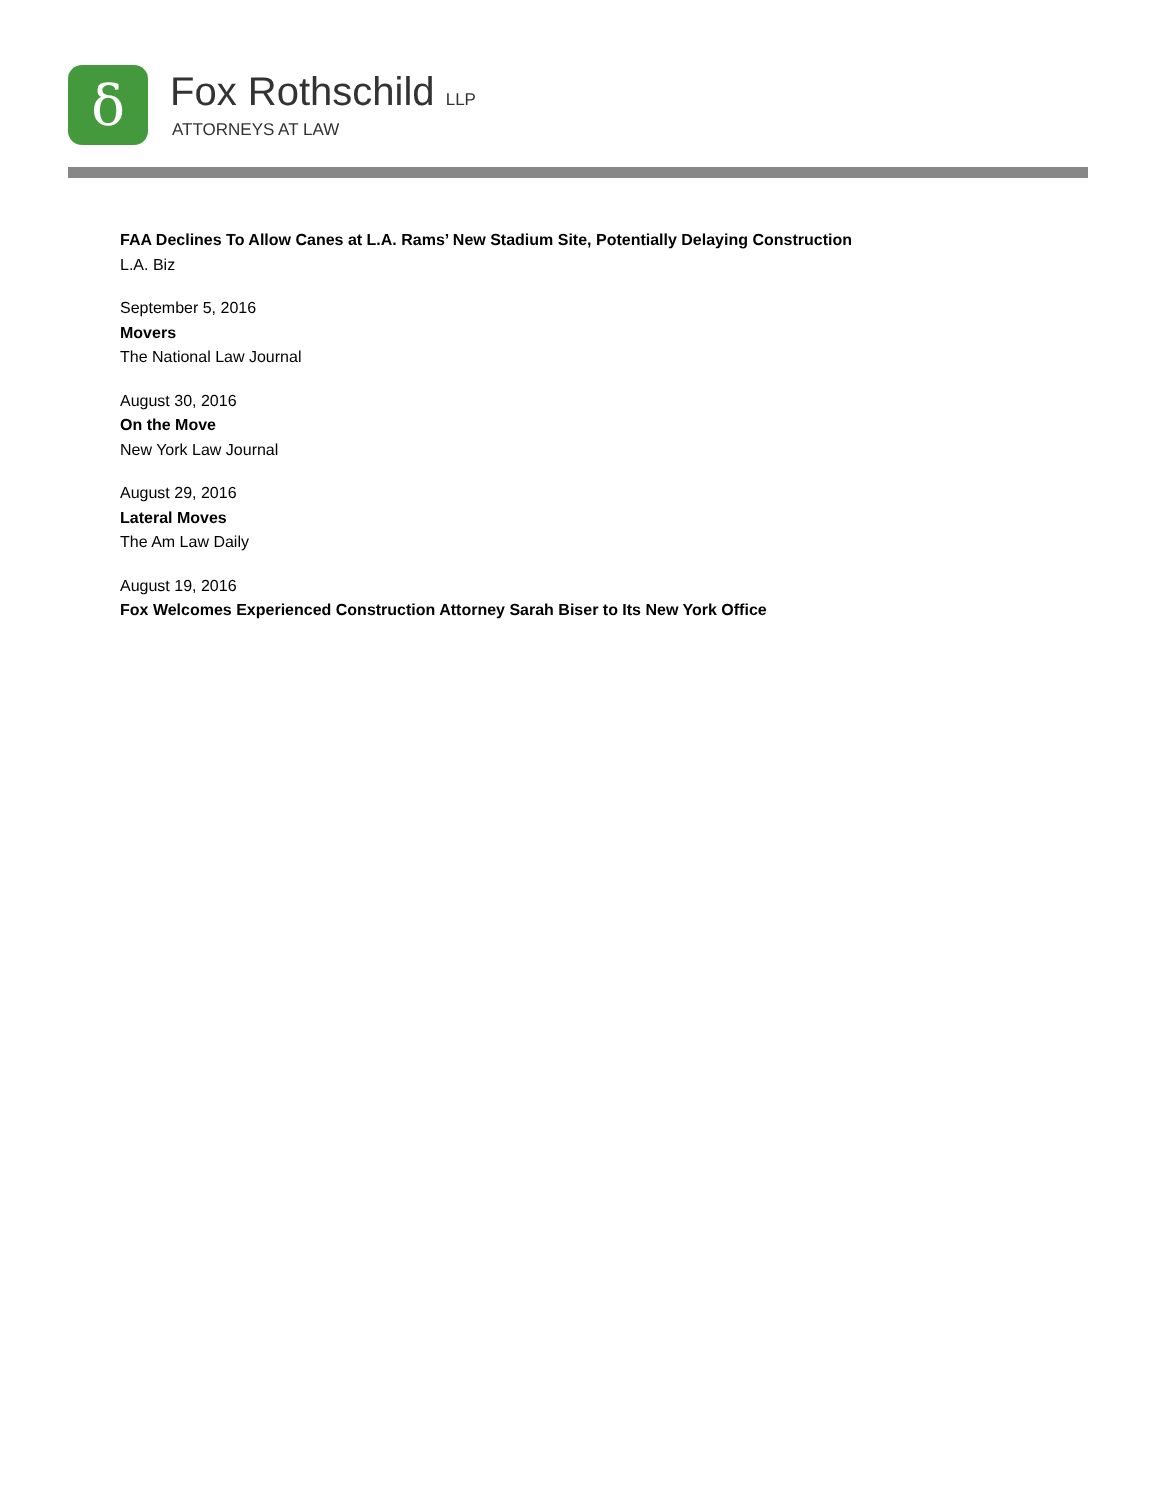δ
Fox Rothschild LLP
ATTORNEYS AT LAW
FAA Declines To Allow Canes at L.A. Rams’ New Stadium Site, Potentially Delaying Construction
L.A. Biz
September 5, 2016
Movers
The National Law Journal
August 30, 2016
On the Move
New York Law Journal
August 29, 2016
Lateral Moves
The Am Law Daily
August 19, 2016
Fox Welcomes Experienced Construction Attorney Sarah Biser to Its New York Office